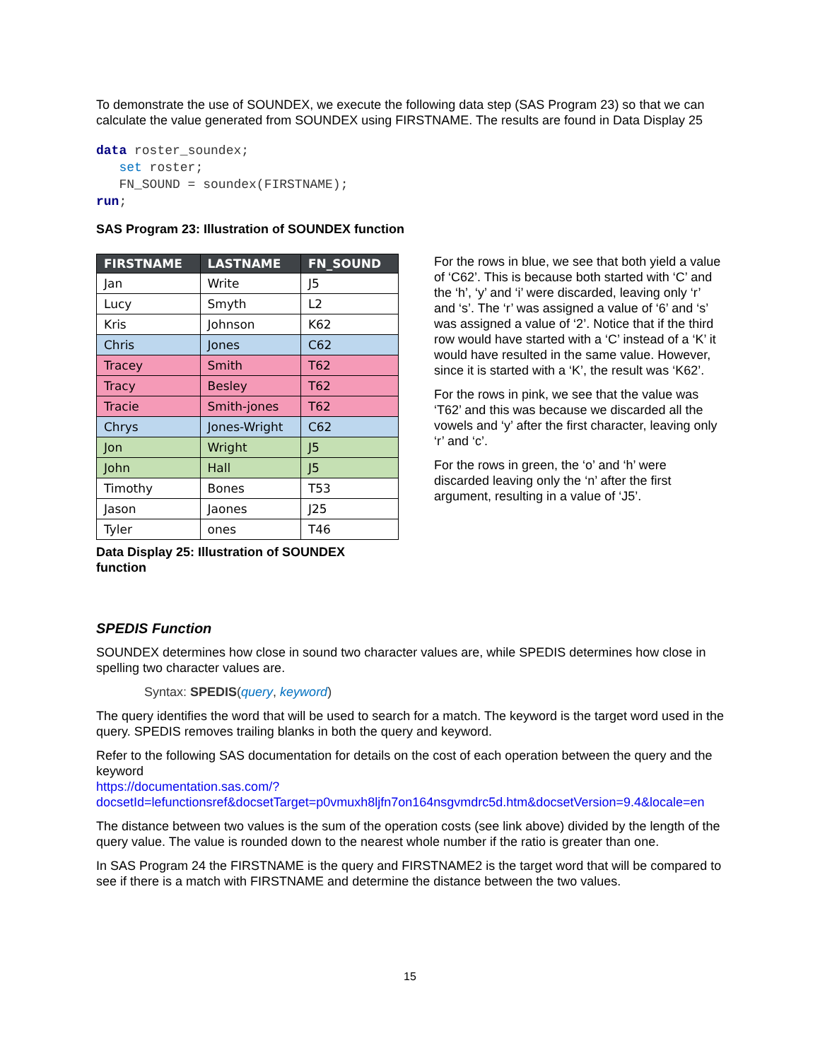To demonstrate the use of SOUNDEX, we execute the following data step (SAS Program 23) so that we can calculate the value generated from SOUNDEX using FIRSTNAME. The results are found in Data Display 25
data roster_soundex;
   set roster;
   FN_SOUND = soundex(FIRSTNAME);
run;
SAS Program 23: Illustration of SOUNDEX function
| FIRSTNAME | LASTNAME | FN_SOUND |
| --- | --- | --- |
| Jan | Write | J5 |
| Lucy | Smyth | L2 |
| Kris | Johnson | K62 |
| Chris | Jones | C62 |
| Tracey | Smith | T62 |
| Tracy | Besley | T62 |
| Tracie | Smith-jones | T62 |
| Chrys | Jones-Wright | C62 |
| Jon | Wright | J5 |
| John | Hall | J5 |
| Timothy | Bones | T53 |
| Jason | Jaones | J25 |
| Tyler | ones | T46 |
Data Display 25: Illustration of SOUNDEX function
For the rows in blue, we see that both yield a value of ‘C62’. This is because both started with ‘C’ and the ‘h’, ‘y’ and ‘i’ were discarded, leaving only ‘r’ and ‘s’. The ‘r’ was assigned a value of ‘6’ and ‘s’ was assigned a value of ‘2’. Notice that if the third row would have started with a ‘C’ instead of a ‘K’ it would have resulted in the same value. However, since it is started with a ‘K’, the result was ‘K62’.
For the rows in pink, we see that the value was ‘T62’ and this was because we discarded all the vowels and ‘y’ after the first character, leaving only ‘r’ and ‘c’.
For the rows in green, the ‘o’ and ‘h’ were discarded leaving only the ‘n’ after the first argument, resulting in a value of ‘J5’.
SPEDIS Function
SOUNDEX determines how close in sound two character values are, while SPEDIS determines how close in spelling two character values are.
Syntax: SPEDIS(query, keyword)
The query identifies the word that will be used to search for a match. The keyword is the target word used in the query. SPEDIS removes trailing blanks in both the query and keyword.
Refer to the following SAS documentation for details on the cost of each operation between the query and the keyword
https://documentation.sas.com/?docsetId=lefunctionsref&docsetTarget=p0vmuxh8ljfn7on164nsgvmdrc5d.htm&docsetVersion=9.4&locale=en
The distance between two values is the sum of the operation costs (see link above) divided by the length of the query value. The value is rounded down to the nearest whole number if the ratio is greater than one.
In SAS Program 24 the FIRSTNAME is the query and FIRSTNAME2 is the target word that will be compared to see if there is a match with FIRSTNAME and determine the distance between the two values.
15